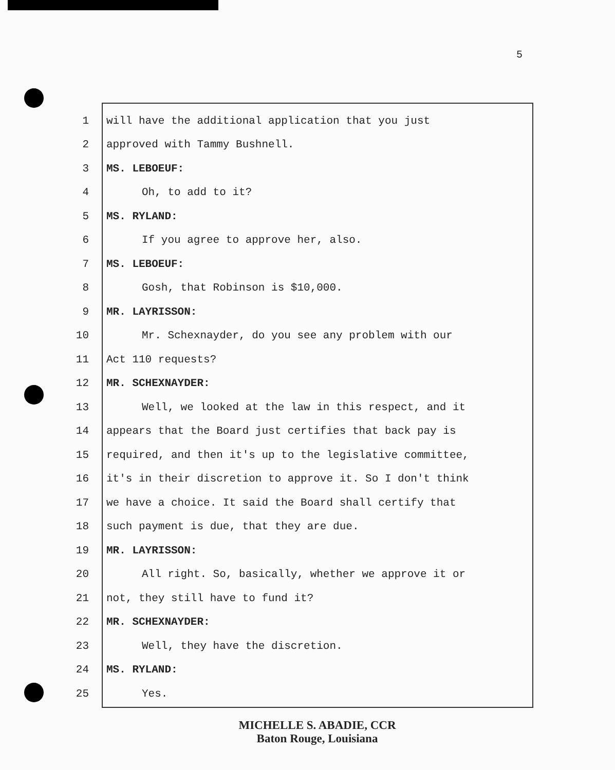5
1 will have the additional application that you just
2 approved with Tammy Bushnell.
3 MS. LEBOEUF:
4 Oh, to add to it?
5 MS. RYLAND:
6 If you agree to approve her, also.
7 MS. LEBOEUF:
8 Gosh, that Robinson is $10,000.
9 MR. LAYRISSON:
10 Mr. Schexnayder, do you see any problem with our
11 Act 110 requests?
12 MR. SCHEXNAYDER:
13 Well, we looked at the law in this respect, and it
14 appears that the Board just certifies that back pay is
15 required, and then it's up to the legislative committee,
16 it's in their discretion to approve it. So I don't think
17 we have a choice. It said the Board shall certify that
18 such payment is due, that they are due.
19 MR. LAYRISSON:
20 All right. So, basically, whether we approve it or
21 not, they still have to fund it?
22 MR. SCHEXNAYDER:
23 Well, they have the discretion.
24 MS. RYLAND:
25 Yes.
MICHELLE S. ABADIE, CCR
Baton Rouge, Louisiana